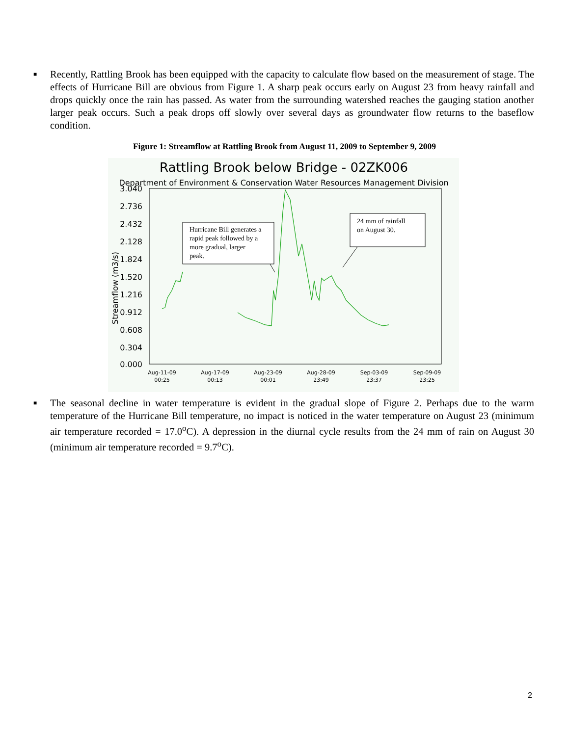■
Recently, Rattling Brook has been equipped with the capacity to calculate flow based on the measurement of stage. The effects of Hurricane Bill are obvious from Figure 1. A sharp peak occurs early on August 23 from heavy rainfall and drops quickly once the rain has passed. As water from the surrounding watershed reaches the gauging station another larger peak occurs. Such a peak drops off slowly over several days as groundwater flow returns to the baseflow condition.
Figure 1: Streamflow at Rattling Brook from August 11, 2009 to September 9, 2009
Rattling Brook below Bridge - 02ZK006
Department of Environment & Conservation Water Resources Management Division
3.040
2.736
2.432
2.128
1.824
1.520
1.216
0.912
0.608
0.304
0.000
Streamflow (m3/s)
Aug-11-09
00:25
Aug-17-09
00:13
Aug-23-09
00:01
Aug-28-09
23:49
Sep-03-09
23:37
Sep-09-09
23:25
Hurricane Bill generates a rapid peak followed by a more gradual, larger peak.
24 mm of rainfall on August 30.
■
The seasonal decline in water temperature is evident in the gradual slope of Figure 2. Perhaps due to the warm temperature of the Hurricane Bill temperature, no impact is noticed in the water temperature on August 23 (minimum air temperature recorded = 17.0<sup>o</sup>C). A depression in the diurnal cycle results from the 24 mm of rain on August 30 (minimum air temperature recorded = 9.7<sup>o</sup>C).
2